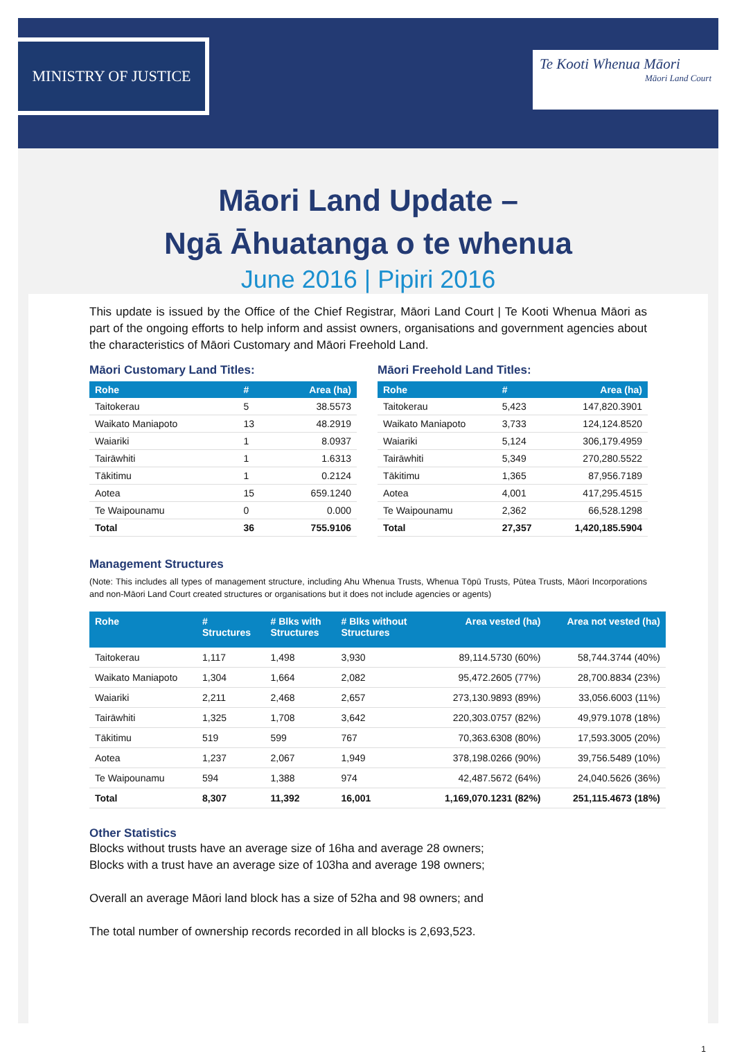MINISTRY OF JUSTICE
Te Kooti Whenua Māori
Māori Land Court
Māori Land Update –
Ngā Āhuatanga o te whenua
June 2016 | Pipiri 2016
This update is issued by the Office of the Chief Registrar, Māori Land Court | Te Kooti Whenua Māori as part of the ongoing efforts to help inform and assist owners, organisations and government agencies about the characteristics of Māori Customary and Māori Freehold Land.
Māori Customary Land Titles:
| Rohe | # | Area (ha) |
| --- | --- | --- |
| Taitokerau | 5 | 38.5573 |
| Waikato Maniapoto | 13 | 48.2919 |
| Waiariki | 1 | 8.0937 |
| Tairāwhiti | 1 | 1.6313 |
| Tākitimu | 1 | 0.2124 |
| Aotea | 15 | 659.1240 |
| Te Waipounamu | 0 | 0.000 |
| Total | 36 | 755.9106 |
Māori Freehold Land Titles:
| Rohe | # | Area (ha) |
| --- | --- | --- |
| Taitokerau | 5,423 | 147,820.3901 |
| Waikato Maniapoto | 3,733 | 124,124.8520 |
| Waiariki | 5,124 | 306,179.4959 |
| Tairāwhiti | 5,349 | 270,280.5522 |
| Tākitimu | 1,365 | 87,956.7189 |
| Aotea | 4,001 | 417,295.4515 |
| Te Waipounamu | 2,362 | 66,528.1298 |
| Total | 27,357 | 1,420,185.5904 |
Management Structures
(Note: This includes all types of management structure, including Ahu Whenua Trusts, Whenua Tōpū Trusts, Pūtea Trusts, Māori Incorporations and non-Māori Land Court created structures or organisations but it does not include agencies or agents)
| Rohe | # Structures | # Blks with Structures | # Blks without Structures | Area vested (ha) | Area not vested (ha) |
| --- | --- | --- | --- | --- | --- |
| Taitokerau | 1,117 | 1,498 | 3,930 | 89,114.5730 (60%) | 58,744.3744 (40%) |
| Waikato Maniapoto | 1,304 | 1,664 | 2,082 | 95,472.2605 (77%) | 28,700.8834 (23%) |
| Waiariki | 2,211 | 2,468 | 2,657 | 273,130.9893 (89%) | 33,056.6003 (11%) |
| Tairāwhiti | 1,325 | 1,708 | 3,642 | 220,303.0757 (82%) | 49,979.1078 (18%) |
| Tākitimu | 519 | 599 | 767 | 70,363.6308 (80%) | 17,593.3005 (20%) |
| Aotea | 1,237 | 2,067 | 1,949 | 378,198.0266 (90%) | 39,756.5489 (10%) |
| Te Waipounamu | 594 | 1,388 | 974 | 42,487.5672 (64%) | 24,040.5626 (36%) |
| Total | 8,307 | 11,392 | 16,001 | 1,169,070.1231 (82%) | 251,115.4673 (18%) |
Other Statistics
Blocks without trusts have an average size of 16ha and average 28 owners;
Blocks with a trust have an average size of 103ha and average 198 owners;
Overall an average Māori land block has a size of 52ha and 98 owners; and
The total number of ownership records recorded in all blocks is 2,693,523.
1